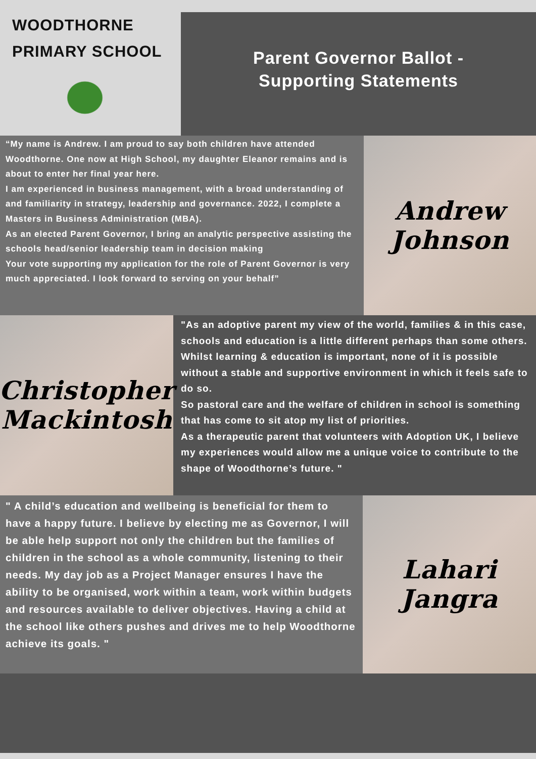WOODTHORNE
PRIMARY SCHOOL
Parent Governor Ballot -
Supporting Statements
“My name is Andrew. I am proud to say both children have attended Woodthorne. One now at High School, my daughter Eleanor remains and is about to enter her final year here.
I am experienced in business management, with a broad understanding of and familiarity in strategy, leadership and governance. 2022, I complete a Masters in Business Administration (MBA).
As an elected Parent Governor, I bring an analytic perspective assisting the schools head/senior leadership team in decision making
Your vote supporting my application for the role of Parent Governor is very much appreciated. I look forward to serving on your behalf”
Andrew
Johnson
Christopher
Mackintosh
"As an adoptive parent my view of the world, families & in this case, schools and education is a little different perhaps than some others.
Whilst learning & education is important, none of it is possible without a stable and supportive environment in which it feels safe to do so.
So pastoral care and the welfare of children in school is something that has come to sit atop my list of priorities.
As a therapeutic parent that volunteers with Adoption UK, I believe my experiences would allow me a unique voice to contribute to the shape of Woodthorne’s future. "
" A child’s education and wellbeing is beneficial for them to have a happy future. I believe by electing me as Governor, I will be able help support not only the children but the families of children in the school as a whole community, listening to their needs. My day job as a Project Manager ensures I have the ability to be organised, work within a team, work within budgets and resources available to deliver objectives. Having a child at the school like others pushes and drives me to help Woodthorne achieve its goals. "
Lahari
Jangra